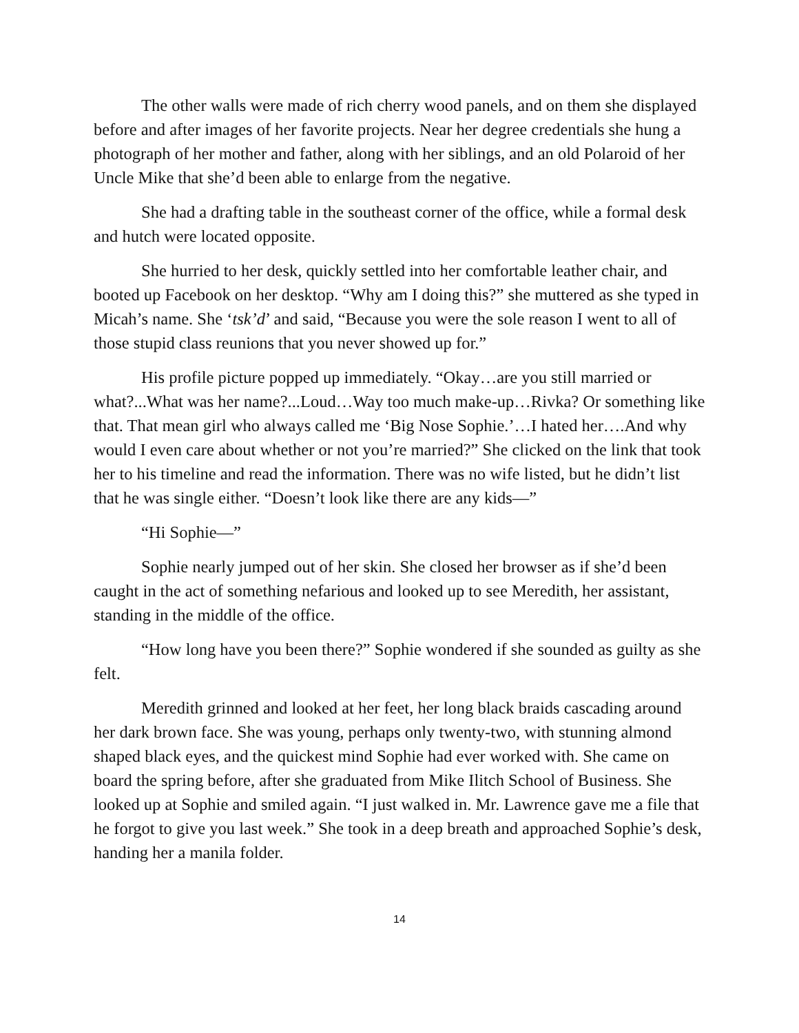The other walls were made of rich cherry wood panels, and on them she displayed before and after images of her favorite projects. Near her degree credentials she hung a photograph of her mother and father, along with her siblings, and an old Polaroid of her Uncle Mike that she’d been able to enlarge from the negative.
She had a drafting table in the southeast corner of the office, while a formal desk and hutch were located opposite.
She hurried to her desk, quickly settled into her comfortable leather chair, and booted up Facebook on her desktop. “Why am I doing this?” she muttered as she typed in Micah’s name. She ‘tsk’d’ and said, “Because you were the sole reason I went to all of those stupid class reunions that you never showed up for.”
His profile picture popped up immediately. “Okay…are you still married or what?...What was her name?...Loud…Way too much make-up…Rivka? Or something like that. That mean girl who always called me ‘Big Nose Sophie.’…I hated her….And why would I even care about whether or not you’re married?” She clicked on the link that took her to his timeline and read the information. There was no wife listed, but he didn’t list that he was single either. “Doesn’t look like there are any kids—”
“Hi Sophie—”
Sophie nearly jumped out of her skin. She closed her browser as if she’d been caught in the act of something nefarious and looked up to see Meredith, her assistant, standing in the middle of the office.
“How long have you been there?” Sophie wondered if she sounded as guilty as she felt.
Meredith grinned and looked at her feet, her long black braids cascading around her dark brown face. She was young, perhaps only twenty-two, with stunning almond shaped black eyes, and the quickest mind Sophie had ever worked with. She came on board the spring before, after she graduated from Mike Ilitch School of Business. She looked up at Sophie and smiled again. “I just walked in. Mr. Lawrence gave me a file that he forgot to give you last week.” She took in a deep breath and approached Sophie’s desk, handing her a manila folder.
14